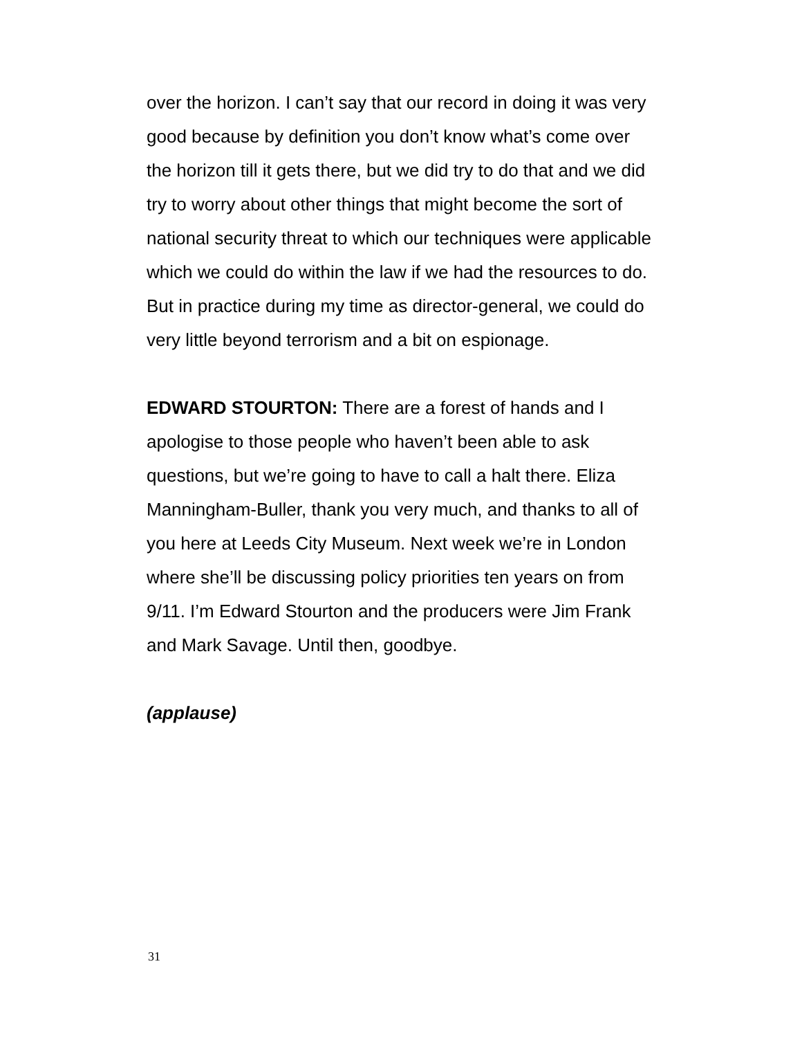over the horizon. I can’t say that our record in doing it was very good because by definition you don’t know what’s come over the horizon till it gets there, but we did try to do that and we did try to worry about other things that might become the sort of national security threat to which our techniques were applicable which we could do within the law if we had the resources to do. But in practice during my time as director-general, we could do very little beyond terrorism and a bit on espionage.
EDWARD STOURTON: There are a forest of hands and I apologise to those people who haven’t been able to ask questions, but we’re going to have to call a halt there. Eliza Manningham-Buller, thank you very much, and thanks to all of you here at Leeds City Museum. Next week we’re in London where she’ll be discussing policy priorities ten years on from 9/11. I’m Edward Stourton and the producers were Jim Frank and Mark Savage. Until then, goodbye.
(applause)
31